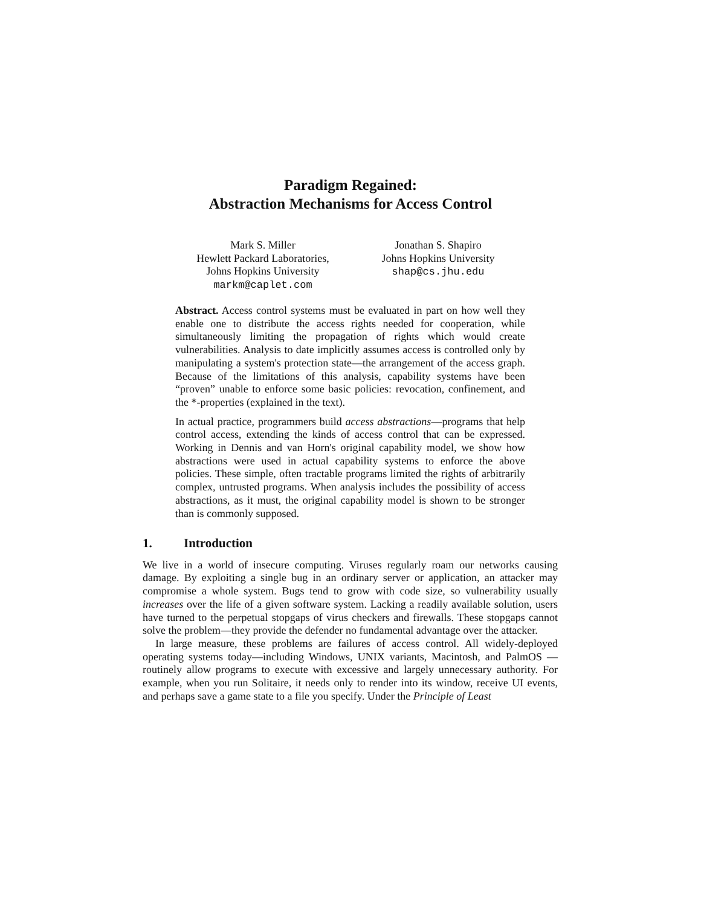Paradigm Regained:
Abstraction Mechanisms for Access Control
Mark S. Miller
Hewlett Packard Laboratories,
Johns Hopkins University
markm@caplet.com
Jonathan S. Shapiro
Johns Hopkins University
shap@cs.jhu.edu
Abstract. Access control systems must be evaluated in part on how well they enable one to distribute the access rights needed for cooperation, while simultaneously limiting the propagation of rights which would create vulnerabilities. Analysis to date implicitly assumes access is controlled only by manipulating a system's protection state—the arrangement of the access graph. Because of the limitations of this analysis, capability systems have been “proven” unable to enforce some basic policies: revocation, confinement, and the *-properties (explained in the text).
In actual practice, programmers build access abstractions—programs that help control access, extending the kinds of access control that can be expressed. Working in Dennis and van Horn's original capability model, we show how abstractions were used in actual capability systems to enforce the above policies. These simple, often tractable programs limited the rights of arbitrarily complex, untrusted programs. When analysis includes the possibility of access abstractions, as it must, the original capability model is shown to be stronger than is commonly supposed.
1. Introduction
We live in a world of insecure computing. Viruses regularly roam our networks causing damage. By exploiting a single bug in an ordinary server or application, an attacker may compromise a whole system. Bugs tend to grow with code size, so vulnerability usually increases over the life of a given software system. Lacking a readily available solution, users have turned to the perpetual stopgaps of virus checkers and firewalls. These stopgaps cannot solve the problem—they provide the defender no fundamental advantage over the attacker.
In large measure, these problems are failures of access control. All widely-deployed operating systems today—including Windows, UNIX variants, Macintosh, and PalmOS —routinely allow programs to execute with excessive and largely unnecessary authority. For example, when you run Solitaire, it needs only to render into its window, receive UI events, and perhaps save a game state to a file you specify. Under the Principle of Least